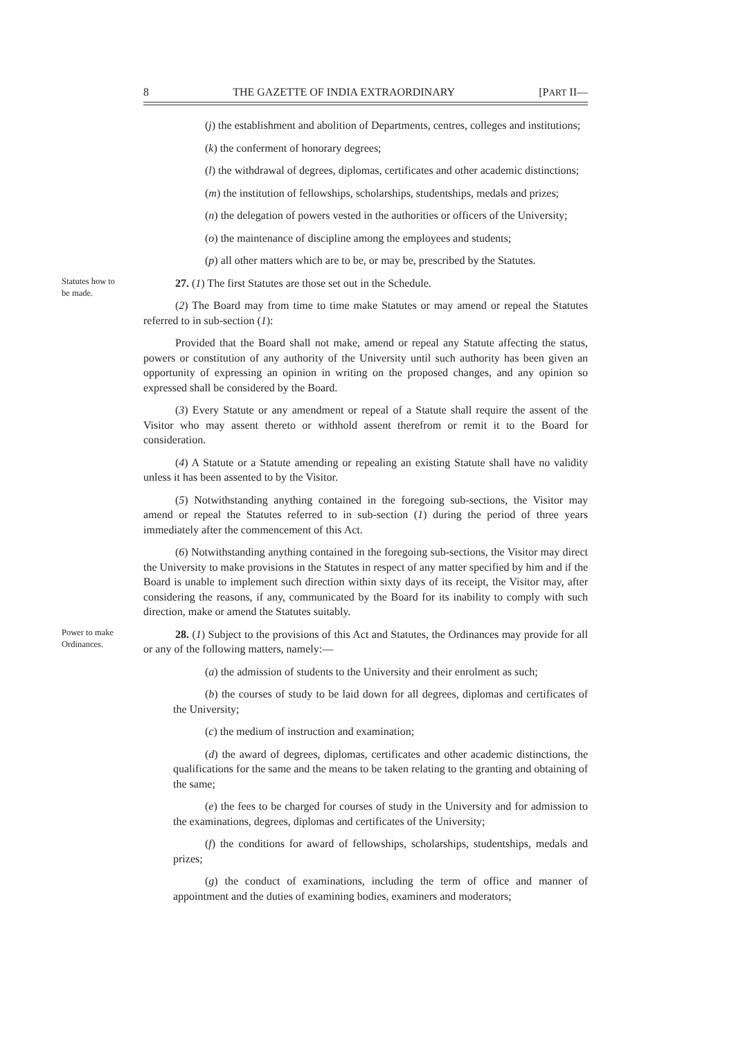8 THE GAZETTE OF INDIA EXTRAORDINARY [PART II—
(j) the establishment and abolition of Departments, centres, colleges and institutions;
(k) the conferment of honorary degrees;
(l) the withdrawal of degrees, diplomas, certificates and other academic distinctions;
(m) the institution of fellowships, scholarships, studentships, medals and prizes;
(n) the delegation of powers vested in the authorities or officers of the University;
(o) the maintenance of discipline among the employees and students;
(p) all other matters which are to be, or may be, prescribed by the Statutes.
Statutes how to be made. 27. (1) The first Statutes are those set out in the Schedule.
(2) The Board may from time to time make Statutes or may amend or repeal the Statutes referred to in sub-section (1):
Provided that the Board shall not make, amend or repeal any Statute affecting the status, powers or constitution of any authority of the University until such authority has been given an opportunity of expressing an opinion in writing on the proposed changes, and any opinion so expressed shall be considered by the Board.
(3) Every Statute or any amendment or repeal of a Statute shall require the assent of the Visitor who may assent thereto or withhold assent therefrom or remit it to the Board for consideration.
(4) A Statute or a Statute amending or repealing an existing Statute shall have no validity unless it has been assented to by the Visitor.
(5) Notwithstanding anything contained in the foregoing sub-sections, the Visitor may amend or repeal the Statutes referred to in sub-section (1) during the period of three years immediately after the commencement of this Act.
(6) Notwithstanding anything contained in the foregoing sub-sections, the Visitor may direct the University to make provisions in the Statutes in respect of any matter specified by him and if the Board is unable to implement such direction within sixty days of its receipt, the Visitor may, after considering the reasons, if any, communicated by the Board for its inability to comply with such direction, make or amend the Statutes suitably.
Power to make Ordinances. 28. (1) Subject to the provisions of this Act and Statutes, the Ordinances may provide for all or any of the following matters, namely:—
(a) the admission of students to the University and their enrolment as such;
(b) the courses of study to be laid down for all degrees, diplomas and certificates of the University;
(c) the medium of instruction and examination;
(d) the award of degrees, diplomas, certificates and other academic distinctions, the qualifications for the same and the means to be taken relating to the granting and obtaining of the same;
(e) the fees to be charged for courses of study in the University and for admission to the examinations, degrees, diplomas and certificates of the University;
(f) the conditions for award of fellowships, scholarships, studentships, medals and prizes;
(g) the conduct of examinations, including the term of office and manner of appointment and the duties of examining bodies, examiners and moderators;